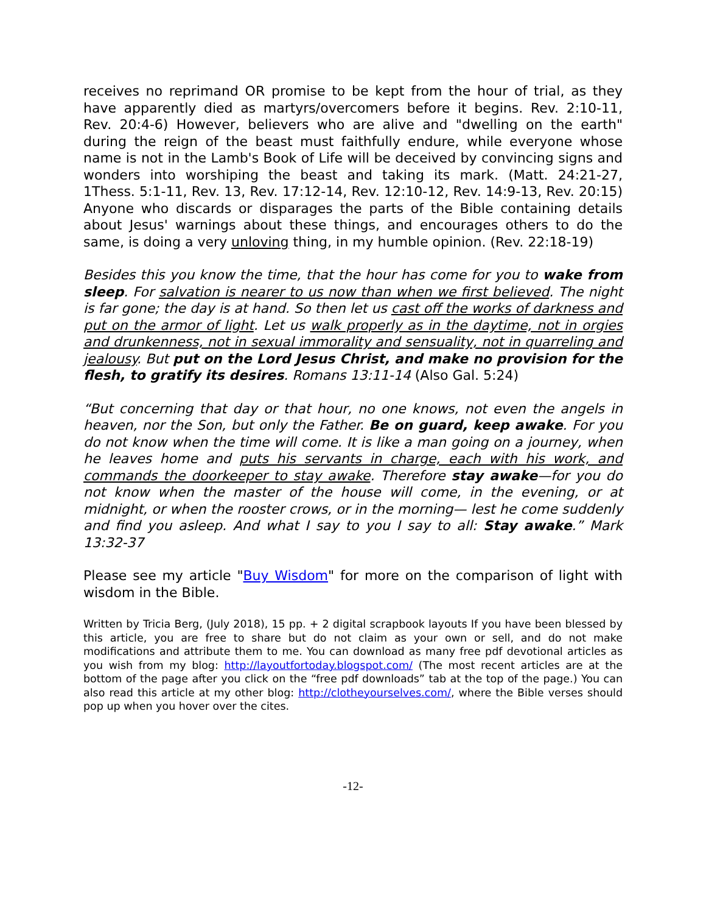receives no reprimand OR promise to be kept from the hour of trial, as they have apparently died as martyrs/overcomers before it begins. Rev. 2:10-11, Rev. 20:4-6) However, believers who are alive and "dwelling on the earth" during the reign of the beast must faithfully endure, while everyone whose name is not in the Lamb's Book of Life will be deceived by convincing signs and wonders into worshiping the beast and taking its mark. (Matt. 24:21-27, 1Thess. 5:1-11, Rev. 13, Rev. 17:12-14, Rev. 12:10-12, Rev. 14:9-13, Rev. 20:15) Anyone who discards or disparages the parts of the Bible containing details about Jesus' warnings about these things, and encourages others to do the same, is doing a very unloving thing, in my humble opinion. (Rev. 22:18-19)
Besides this you know the time, that the hour has come for you to wake from sleep. For salvation is nearer to us now than when we first believed. The night is far gone; the day is at hand. So then let us cast off the works of darkness and put on the armor of light. Let us walk properly as in the daytime, not in orgies and drunkenness, not in sexual immorality and sensuality, not in quarreling and jealousy. But put on the Lord Jesus Christ, and make no provision for the flesh, to gratify its desires. Romans 13:11-14 (Also Gal. 5:24)
“But concerning that day or that hour, no one knows, not even the angels in heaven, nor the Son, but only the Father. Be on guard, keep awake. For you do not know when the time will come. It is like a man going on a journey, when he leaves home and puts his servants in charge, each with his work, and commands the doorkeeper to stay awake. Therefore stay awake—for you do not know when the master of the house will come, in the evening, or at midnight, or when the rooster crows, or in the morning— lest he come suddenly and find you asleep. And what I say to you I say to all: Stay awake.” Mark 13:32-37
Please see my article "Buy Wisdom" for more on the comparison of light with wisdom in the Bible.
Written by Tricia Berg, (July 2018), 15 pp. + 2 digital scrapbook layouts If you have been blessed by this article, you are free to share but do not claim as your own or sell, and do not make modifications and attribute them to me. You can download as many free pdf devotional articles as you wish from my blog: http://layoutfortoday.blogspot.com/ (The most recent articles are at the bottom of the page after you click on the “free pdf downloads” tab at the top of the page.) You can also read this article at my other blog: http://clotheyourselves.com/, where the Bible verses should pop up when you hover over the cites.
-12-